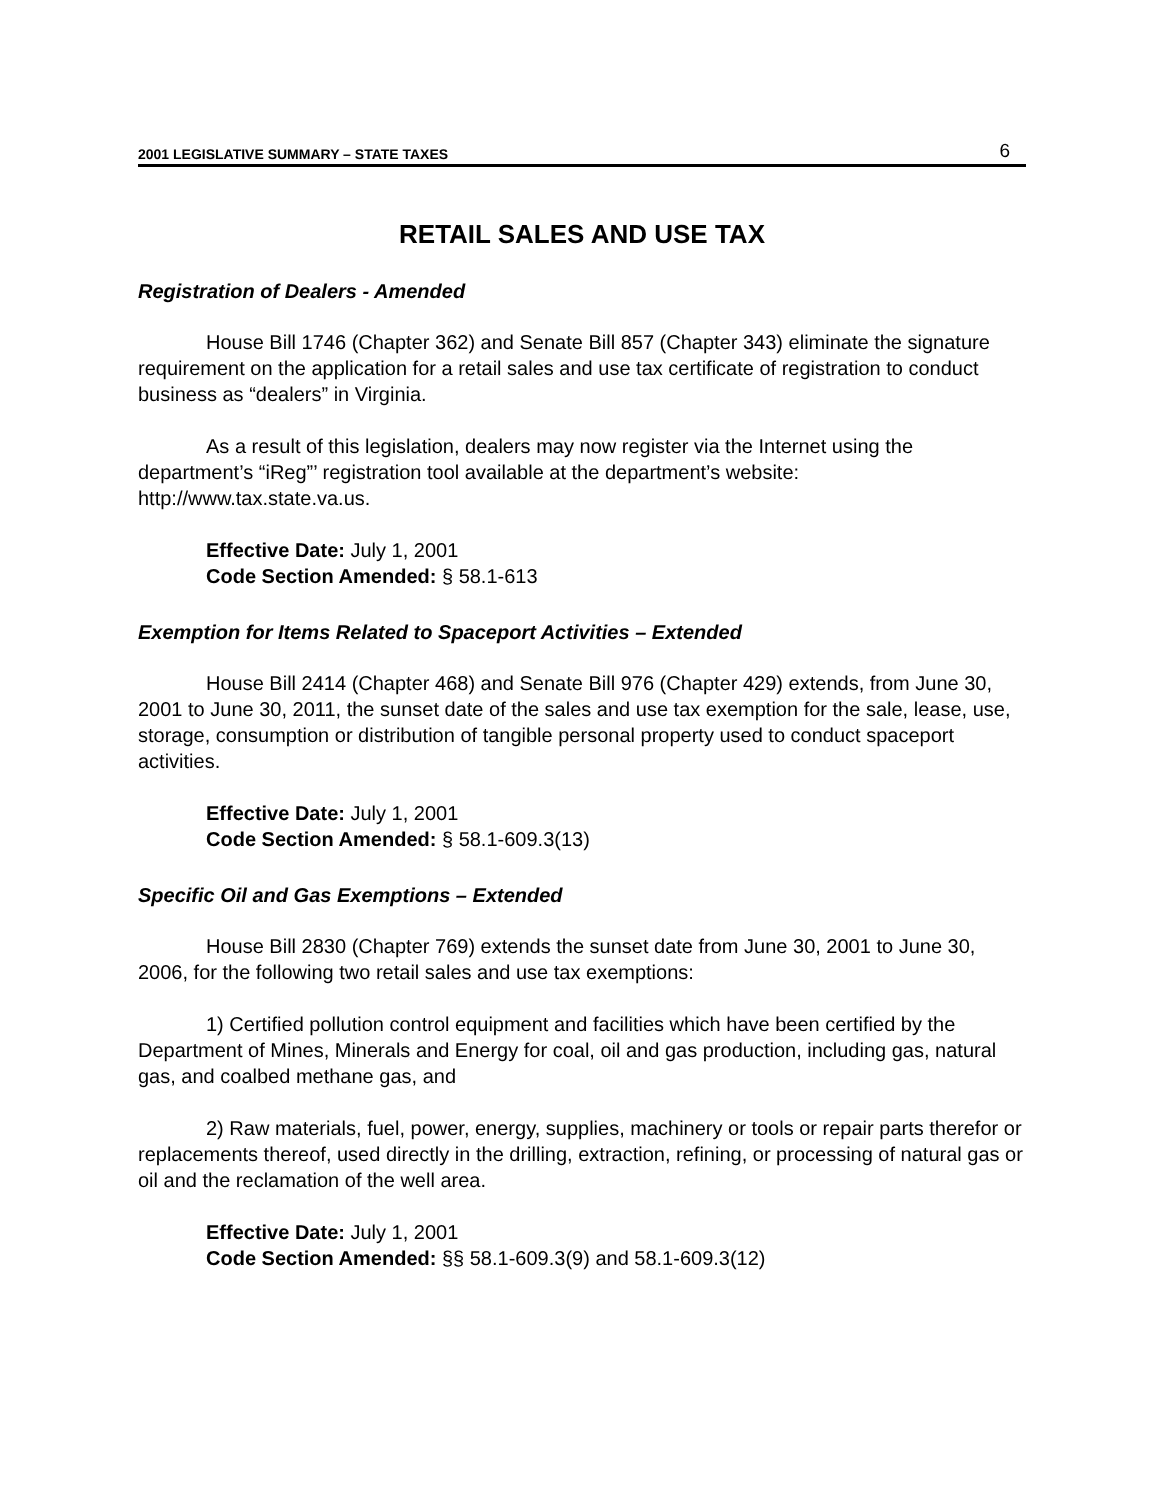2001 LEGISLATIVE SUMMARY – STATE TAXES 6
RETAIL SALES AND USE TAX
Registration of Dealers - Amended
House Bill 1746 (Chapter 362) and Senate Bill 857 (Chapter 343) eliminate the signature requirement on the application for a retail sales and use tax certificate of registration to conduct business as “dealers” in Virginia.
As a result of this legislation, dealers may now register via the Internet using the department’s “iReg”’ registration tool available at the department’s website: http://www.tax.state.va.us.
Effective Date: July 1, 2001
Code Section Amended: § 58.1-613
Exemption for Items Related to Spaceport Activities – Extended
House Bill 2414 (Chapter 468) and Senate Bill 976 (Chapter 429) extends, from June 30, 2001 to June 30, 2011, the sunset date of the sales and use tax exemption for the sale, lease, use, storage, consumption or distribution of tangible personal property used to conduct spaceport activities.
Effective Date: July 1, 2001
Code Section Amended: § 58.1-609.3(13)
Specific Oil and Gas Exemptions – Extended
House Bill 2830 (Chapter 769) extends the sunset date from June 30, 2001 to June 30, 2006, for the following two retail sales and use tax exemptions:
1) Certified pollution control equipment and facilities which have been certified by the Department of Mines, Minerals and Energy for coal, oil and gas production, including gas, natural gas, and coalbed methane gas, and
2) Raw materials, fuel, power, energy, supplies, machinery or tools or repair parts therefor or replacements thereof, used directly in the drilling, extraction, refining, or processing of natural gas or oil and the reclamation of the well area.
Effective Date: July 1, 2001
Code Section Amended: §§ 58.1-609.3(9) and 58.1-609.3(12)